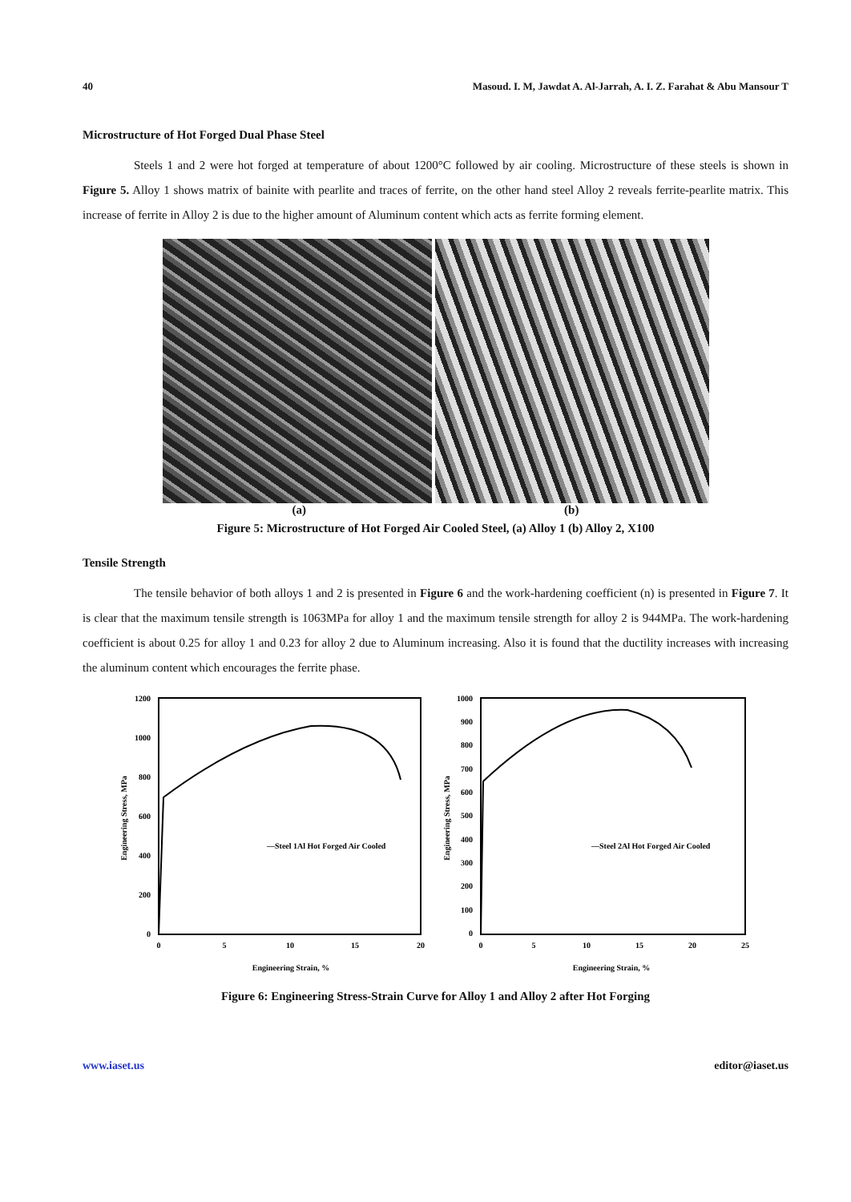40 Masoud. I. M, Jawdat A. Al-Jarrah, A. I. Z. Farahat & Abu Mansour T
Microstructure of Hot Forged Dual Phase Steel
Steels 1 and 2 were hot forged at temperature of about 1200°C followed by air cooling. Microstructure of these steels is shown in Figure 5. Alloy 1 shows matrix of bainite with pearlite and traces of ferrite, on the other hand steel Alloy 2 reveals ferrite-pearlite matrix. This increase of ferrite in Alloy 2 is due to the higher amount of Aluminum content which acts as ferrite forming element.
(a) (b)
Figure 5: Microstructure of Hot Forged Air Cooled Steel, (a) Alloy 1 (b) Alloy 2, X100
Tensile Strength
The tensile behavior of both alloys 1 and 2 is presented in Figure 6 and the work-hardening coefficient (n) is presented in Figure 7. It is clear that the maximum tensile strength is 1063MPa for alloy 1 and the maximum tensile strength for alloy 2 is 944MPa. The work-hardening coefficient is about 0.25 for alloy 1 and 0.23 for alloy 2 due to Aluminum increasing. Also it is found that the ductility increases with increasing the aluminum content which encourages the ferrite phase.
1200
1000
800
600
400
200
0
0
5
10
15
20
Engineering Strain, %
Engineering Stress, MPa
—Steel 1Al Hot Forged Air Cooled
1000
900
800
700
600
500
400
300
200
100
0
0
5
10
15
20
25
Engineering Strain, %
Engineering Stress, MPa
—Steel 2Al Hot Forged Air Cooled
Figure 6: Engineering Stress-Strain Curve for Alloy 1 and Alloy 2 after Hot Forging
www.iaset.us editor@iaset.us